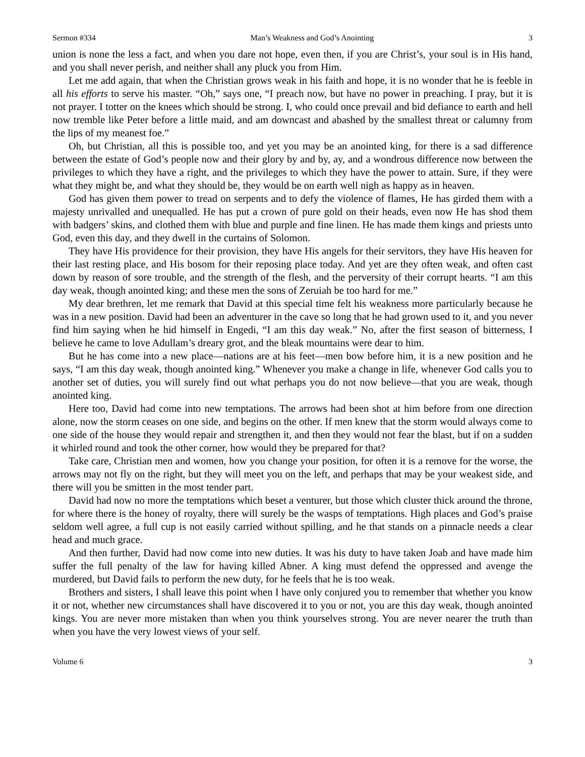Sermon #334 Man’s Weakness and God’s Anointing 3
union is none the less a fact, and when you dare not hope, even then, if you are Christ’s, your soul is in His hand, and you shall never perish, and neither shall any pluck you from Him.
Let me add again, that when the Christian grows weak in his faith and hope, it is no wonder that he is feeble in all his efforts to serve his master. “Oh,” says one, “I preach now, but have no power in preaching. I pray, but it is not prayer. I totter on the knees which should be strong. I, who could once prevail and bid defiance to earth and hell now tremble like Peter before a little maid, and am downcast and abashed by the smallest threat or calumny from the lips of my meanest foe.”
Oh, but Christian, all this is possible too, and yet you may be an anointed king, for there is a sad difference between the estate of God’s people now and their glory by and by, ay, and a wondrous difference now between the privileges to which they have a right, and the privileges to which they have the power to attain. Sure, if they were what they might be, and what they should be, they would be on earth well nigh as happy as in heaven.
God has given them power to tread on serpents and to defy the violence of flames, He has girded them with a majesty unrivalled and unequalled. He has put a crown of pure gold on their heads, even now He has shod them with badgers’ skins, and clothed them with blue and purple and fine linen. He has made them kings and priests unto God, even this day, and they dwell in the curtains of Solomon.
They have His providence for their provision, they have His angels for their servitors, they have His heaven for their last resting place, and His bosom for their reposing place today. And yet are they often weak, and often cast down by reason of sore trouble, and the strength of the flesh, and the perversity of their corrupt hearts. “I am this day weak, though anointed king; and these men the sons of Zeruiah be too hard for me.”
My dear brethren, let me remark that David at this special time felt his weakness more particularly because he was in a new position. David had been an adventurer in the cave so long that he had grown used to it, and you never find him saying when he hid himself in Engedi, “I am this day weak.” No, after the first season of bitterness, I believe he came to love Adullam’s dreary grot, and the bleak mountains were dear to him.
But he has come into a new place—nations are at his feet—men bow before him, it is a new position and he says, “I am this day weak, though anointed king.” Whenever you make a change in life, whenever God calls you to another set of duties, you will surely find out what perhaps you do not now believe—that you are weak, though anointed king.
Here too, David had come into new temptations. The arrows had been shot at him before from one direction alone, now the storm ceases on one side, and begins on the other. If men knew that the storm would always come to one side of the house they would repair and strengthen it, and then they would not fear the blast, but if on a sudden it whirled round and took the other corner, how would they be prepared for that?
Take care, Christian men and women, how you change your position, for often it is a remove for the worse, the arrows may not fly on the right, but they will meet you on the left, and perhaps that may be your weakest side, and there will you be smitten in the most tender part.
David had now no more the temptations which beset a venturer, but those which cluster thick around the throne, for where there is the honey of royalty, there will surely be the wasps of temptations. High places and God’s praise seldom well agree, a full cup is not easily carried without spilling, and he that stands on a pinnacle needs a clear head and much grace.
And then further, David had now come into new duties. It was his duty to have taken Joab and have made him suffer the full penalty of the law for having killed Abner. A king must defend the oppressed and avenge the murdered, but David fails to perform the new duty, for he feels that he is too weak.
Brothers and sisters, I shall leave this point when I have only conjured you to remember that whether you know it or not, whether new circumstances shall have discovered it to you or not, you are this day weak, though anointed kings. You are never more mistaken than when you think yourselves strong. You are never nearer the truth than when you have the very lowest views of your self.
Volume 6 3